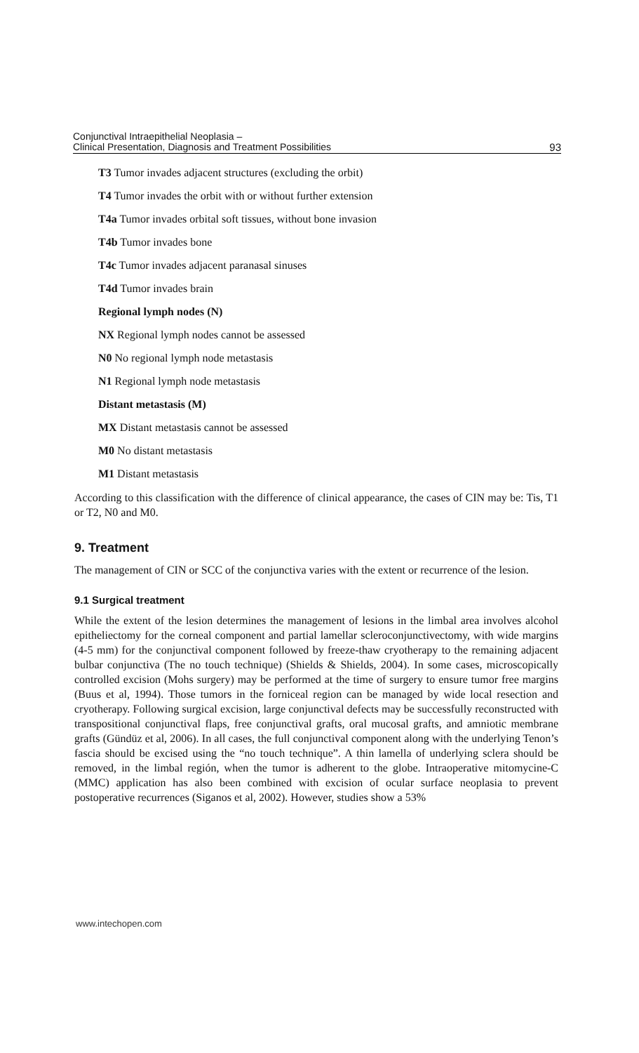Conjunctival Intraepithelial Neoplasia –
Clinical Presentation, Diagnosis and Treatment Possibilities
93
T3 Tumor invades adjacent structures (excluding the orbit)
T4 Tumor invades the orbit with or without further extension
T4a Tumor invades orbital soft tissues, without bone invasion
T4b Tumor invades bone
T4c Tumor invades adjacent paranasal sinuses
T4d Tumor invades brain
Regional lymph nodes (N)
NX Regional lymph nodes cannot be assessed
N0 No regional lymph node metastasis
N1 Regional lymph node metastasis
Distant metastasis (M)
MX Distant metastasis cannot be assessed
M0 No distant metastasis
M1 Distant metastasis
According to this classification with the difference of clinical appearance, the cases of CIN may be: Tis, T1 or T2, N0 and M0.
9. Treatment
The management of CIN or SCC of the conjunctiva varies with the extent or recurrence of the lesion.
9.1 Surgical treatment
While the extent of the lesion determines the management of lesions in the limbal area involves alcohol epitheliectomy for the corneal component and partial lamellar scleroconjunctivectomy, with wide margins (4-5 mm) for the conjunctival component followed by freeze-thaw cryotherapy to the remaining adjacent bulbar conjunctiva (The no touch technique) (Shields & Shields, 2004). In some cases, microscopically controlled excision (Mohs surgery) may be performed at the time of surgery to ensure tumor free margins (Buus et al, 1994). Those tumors in the forniceal region can be managed by wide local resection and cryotherapy. Following surgical excision, large conjunctival defects may be successfully reconstructed with transpositional conjunctival flaps, free conjunctival grafts, oral mucosal grafts, and amniotic membrane grafts (Gündüz et al, 2006). In all cases, the full conjunctival component along with the underlying Tenon’s fascia should be excised using the “no touch technique”. A thin lamella of underlying sclera should be removed, in the limbal región, when the tumor is adherent to the globe. Intraoperative mitomycine-C (MMC) application has also been combined with excision of ocular surface neoplasia to prevent postoperative recurrences (Siganos et al, 2002). However, studies show a 53%
www.intechopen.com